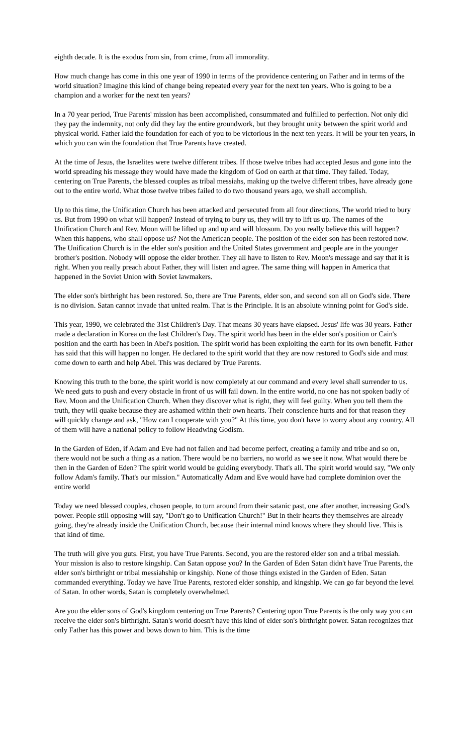eighth decade. It is the exodus from sin, from crime, from all immorality.
How much change has come in this one year of 1990 in terms of the providence centering on Father and in terms of the world situation? Imagine this kind of change being repeated every year for the next ten years. Who is going to be a champion and a worker for the next ten years?
In a 70 year period, True Parents' mission has been accomplished, consummated and fulfilled to perfection. Not only did they pay the indemnity, not only did they lay the entire groundwork, but they brought unity between the spirit world and physical world. Father laid the foundation for each of you to be victorious in the next ten years. It will be your ten years, in which you can win the foundation that True Parents have created.
At the time of Jesus, the Israelites were twelve different tribes. If those twelve tribes had accepted Jesus and gone into the world spreading his message they would have made the kingdom of God on earth at that time. They failed. Today, centering on True Parents, the blessed couples as tribal messiahs, making up the twelve different tribes, have already gone out to the entire world. What those twelve tribes failed to do two thousand years ago, we shall accomplish.
Up to this time, the Unification Church has been attacked and persecuted from all four directions. The world tried to bury us. But from 1990 on what will happen? Instead of trying to bury us, they will try to lift us up. The names of the Unification Church and Rev. Moon will be lifted up and up and will blossom. Do you really believe this will happen? When this happens, who shall oppose us? Not the American people. The position of the elder son has been restored now. The Unification Church is in the elder son's position and the United States government and people are in the younger brother's position. Nobody will oppose the elder brother. They all have to listen to Rev. Moon's message and say that it is right. When you really preach about Father, they will listen and agree. The same thing will happen in America that happened in the Soviet Union with Soviet lawmakers.
The elder son's birthright has been restored. So, there are True Parents, elder son, and second son all on God's side. There is no division. Satan cannot invade that united realm. That is the Principle. It is an absolute winning point for God's side.
This year, 1990, we celebrated the 31st Children's Day. That means 30 years have elapsed. Jesus' life was 30 years. Father made a declaration in Korea on the last Children's Day. The spirit world has been in the elder son's position or Cain's position and the earth has been in Abel's position. The spirit world has been exploiting the earth for its own benefit. Father has said that this will happen no longer. He declared to the spirit world that they are now restored to God's side and must come down to earth and help Abel. This was declared by True Parents.
Knowing this truth to the bone, the spirit world is now completely at our command and every level shall surrender to us. We need guts to push and every obstacle in front of us will fail down. In the entire world, no one has not spoken badly of Rev. Moon and the Unification Church. When they discover what is right, they will feel guilty. When you tell them the truth, they will quake because they are ashamed within their own hearts. Their conscience hurts and for that reason they will quickly change and ask, "How can I cooperate with you?" At this time, you don't have to worry about any country. All of them will have a national policy to follow Headwing Godism.
In the Garden of Eden, if Adam and Eve had not fallen and had become perfect, creating a family and tribe and so on, there would not be such a thing as a nation. There would be no barriers, no world as we see it now. What would there be then in the Garden of Eden? The spirit world would be guiding everybody. That's all. The spirit world would say, "We only follow Adam's family. That's our mission." Automatically Adam and Eve would have had complete dominion over the entire world
Today we need blessed couples, chosen people, to turn around from their satanic past, one after another, increasing God's power. People still opposing will say, "Don't go to Unification Church!" But in their hearts they themselves are already going, they're already inside the Unification Church, because their internal mind knows where they should live. This is that kind of time.
The truth will give you guts. First, you have True Parents. Second, you are the restored elder son and a tribal messiah. Your mission is also to restore kingship. Can Satan oppose you? In the Garden of Eden Satan didn't have True Parents, the elder son's birthright or tribal messiahship or kingship. None of those things existed in the Garden of Eden. Satan commanded everything. Today we have True Parents, restored elder sonship, and kingship. We can go far beyond the level of Satan. In other words, Satan is completely overwhelmed.
Are you the elder sons of God's kingdom centering on True Parents? Centering upon True Parents is the only way you can receive the elder son's birthright. Satan's world doesn't have this kind of elder son's birthright power. Satan recognizes that only Father has this power and bows down to him. This is the time